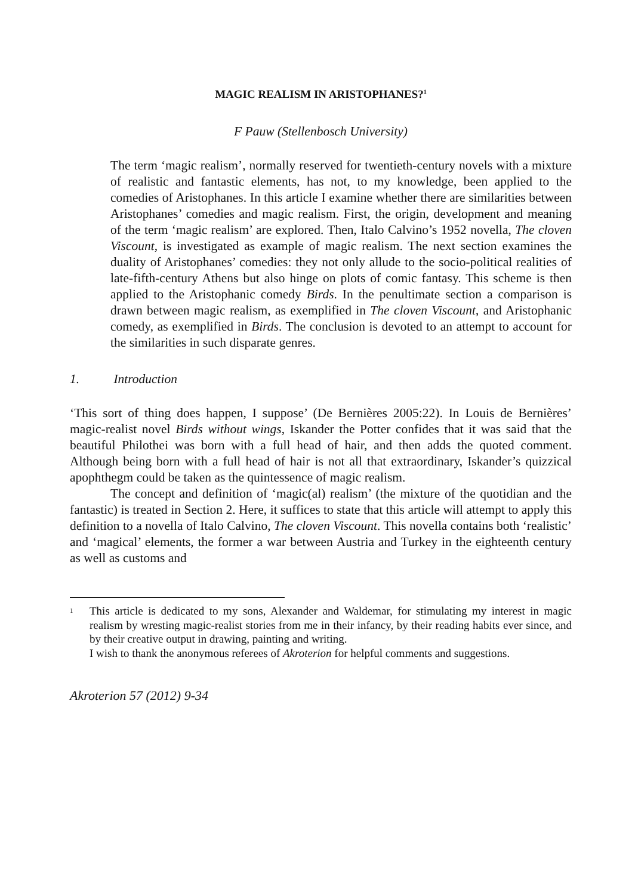MAGIC REALISM IN ARISTOPHANES?<sup>1</sup>
F Pauw (Stellenbosch University)
The term ‘magic realism’, normally reserved for twentieth-century novels with a mixture of realistic and fantastic elements, has not, to my knowledge, been applied to the comedies of Aristophanes. In this article I examine whether there are similarities between Aristophanes’ comedies and magic realism. First, the origin, development and meaning of the term ‘magic realism’ are explored. Then, Italo Calvino’s 1952 novella, The cloven Viscount, is investigated as example of magic realism. The next section examines the duality of Aristophanes’ comedies: they not only allude to the socio-political realities of late-fifth-century Athens but also hinge on plots of comic fantasy. This scheme is then applied to the Aristophanic comedy Birds. In the penultimate section a comparison is drawn between magic realism, as exemplified in The cloven Viscount, and Aristophanic comedy, as exemplified in Birds. The conclusion is devoted to an attempt to account for the similarities in such disparate genres.
1. Introduction
‘This sort of thing does happen, I suppose’ (De Bernières 2005:22). In Louis de Bernières’ magic-realist novel Birds without wings, Iskander the Potter confides that it was said that the beautiful Philothei was born with a full head of hair, and then adds the quoted comment. Although being born with a full head of hair is not all that extraordinary, Iskander’s quizzical apophthegm could be taken as the quintessence of magic realism.
The concept and definition of ‘magic(al) realism’ (the mixture of the quotidian and the fantastic) is treated in Section 2. Here, it suffices to state that this article will attempt to apply this definition to a novella of Italo Calvino, The cloven Viscount. This novella contains both ‘realistic’ and ‘magical’ elements, the former a war between Austria and Turkey in the eighteenth century as well as customs and
<sup>1</sup> This article is dedicated to my sons, Alexander and Waldemar, for stimulating my interest in magic realism by wresting magic-realist stories from me in their infancy, by their reading habits ever since, and by their creative output in drawing, painting and writing.
I wish to thank the anonymous referees of Akroterion for helpful comments and suggestions.
Akroterion 57 (2012) 9-34